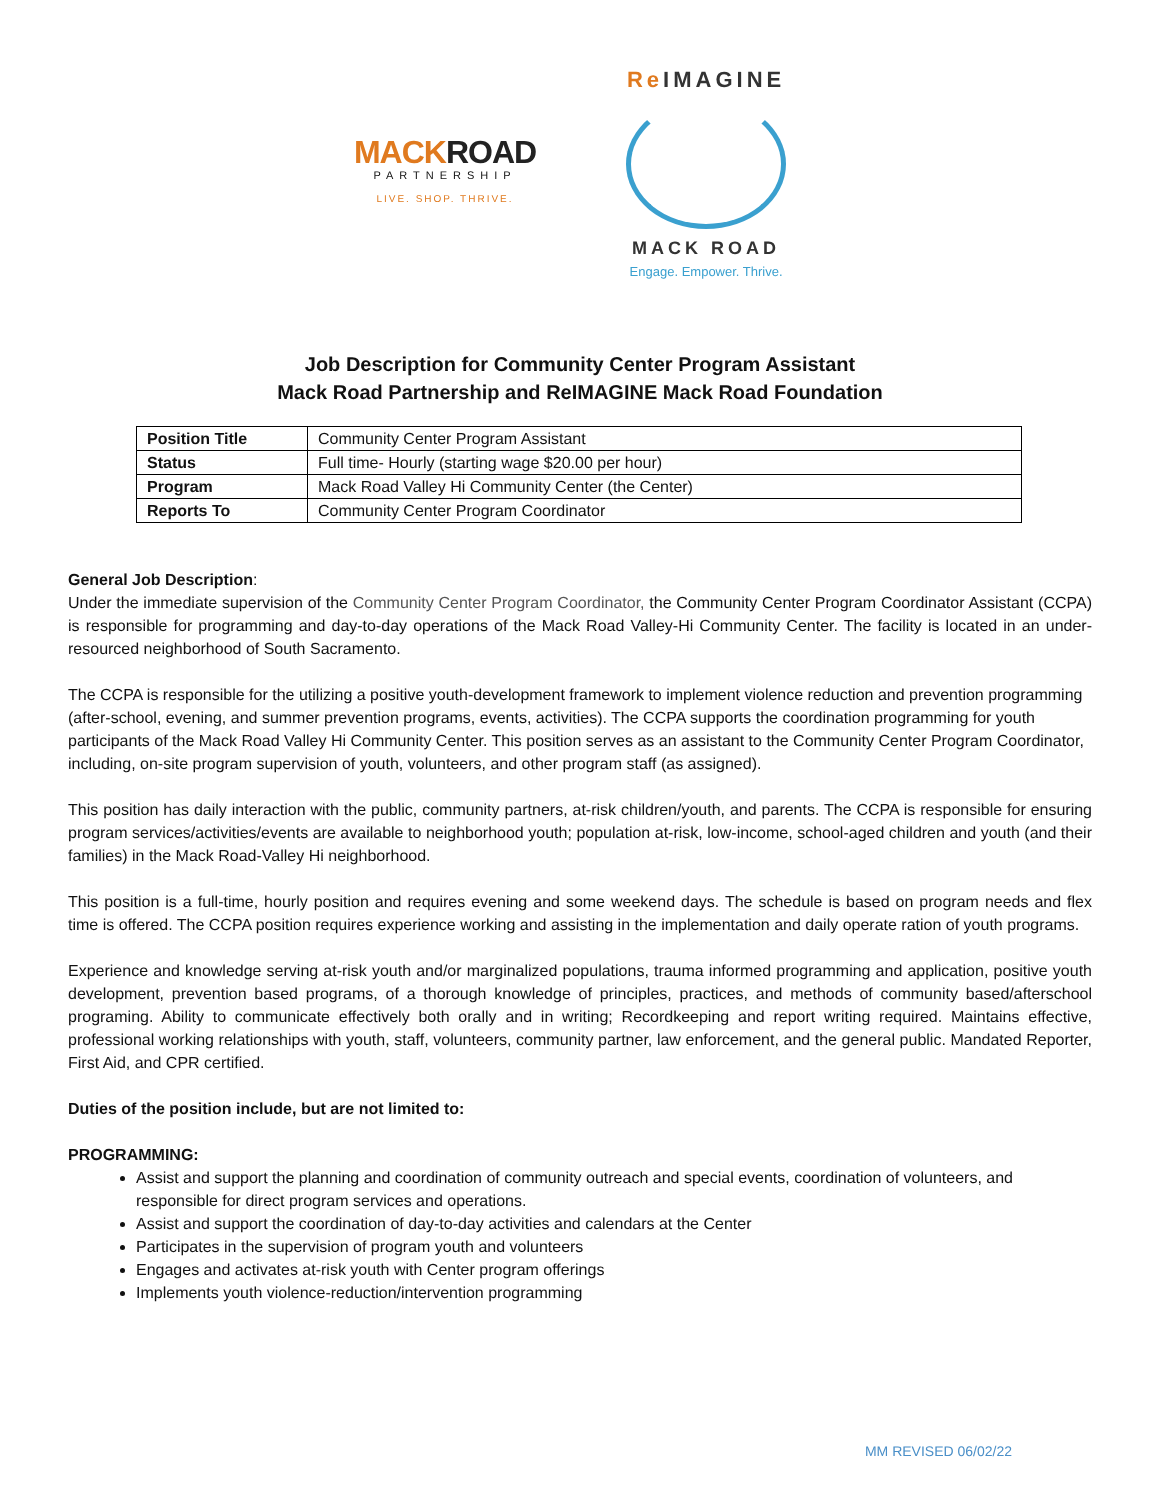MACKROAD
PARTNERSHIP
LIVE. SHOP. THRIVE.
Re IMAGINE
MACK ROAD
Engage. Empower. Thrive.
Job Description for Community Center Program Assistant
Mack Road Partnership and ReIMAGINE Mack Road Foundation
| Position Title | Community Center Program Assistant |
| Status | Full time- Hourly (starting wage $20.00 per hour) |
| Program | Mack Road Valley Hi Community Center (the Center) |
| Reports To | Community Center Program Coordinator |
General Job Description:
Under the immediate supervision of the Community Center Program Coordinator, the Community Center Program Coordinator Assistant (CCPA) is responsible for programming and day-to-day operations of the Mack Road Valley-Hi Community Center. The facility is located in an under-resourced neighborhood of South Sacramento.
The CCPA is responsible for the utilizing a positive youth-development framework to implement violence reduction and prevention programming (after-school, evening, and summer prevention programs, events, activities). The CCPA supports the coordination programming for youth participants of the Mack Road Valley Hi Community Center. This position serves as an assistant to the Community Center Program Coordinator, including, on-site program supervision of youth, volunteers, and other program staff (as assigned).
This position has daily interaction with the public, community partners, at-risk children/youth, and parents. The CCPA is responsible for ensuring program services/activities/events are available to neighborhood youth; population at-risk, low-income, school-aged children and youth (and their families) in the Mack Road-Valley Hi neighborhood.
This position is a full-time, hourly position and requires evening and some weekend days. The schedule is based on program needs and flex time is offered. The CCPA position requires experience working and assisting in the implementation and daily operate ration of youth programs.
Experience and knowledge serving at-risk youth and/or marginalized populations, trauma informed programming and application, positive youth development, prevention based programs, of a thorough knowledge of principles, practices, and methods of community based/afterschool programing. Ability to communicate effectively both orally and in writing; Recordkeeping and report writing required. Maintains effective, professional working relationships with youth, staff, volunteers, community partner, law enforcement, and the general public. Mandated Reporter, First Aid, and CPR certified.
Duties of the position include, but are not limited to:
PROGRAMMING:
Assist and support the planning and coordination of community outreach and special events, coordination of volunteers, and responsible for direct program services and operations.
Assist and support the coordination of day-to-day activities and calendars at the Center
Participates in the supervision of program youth and volunteers
Engages and activates at-risk youth with Center program offerings
Implements youth violence-reduction/intervention programming
MM REVISED 06/02/22